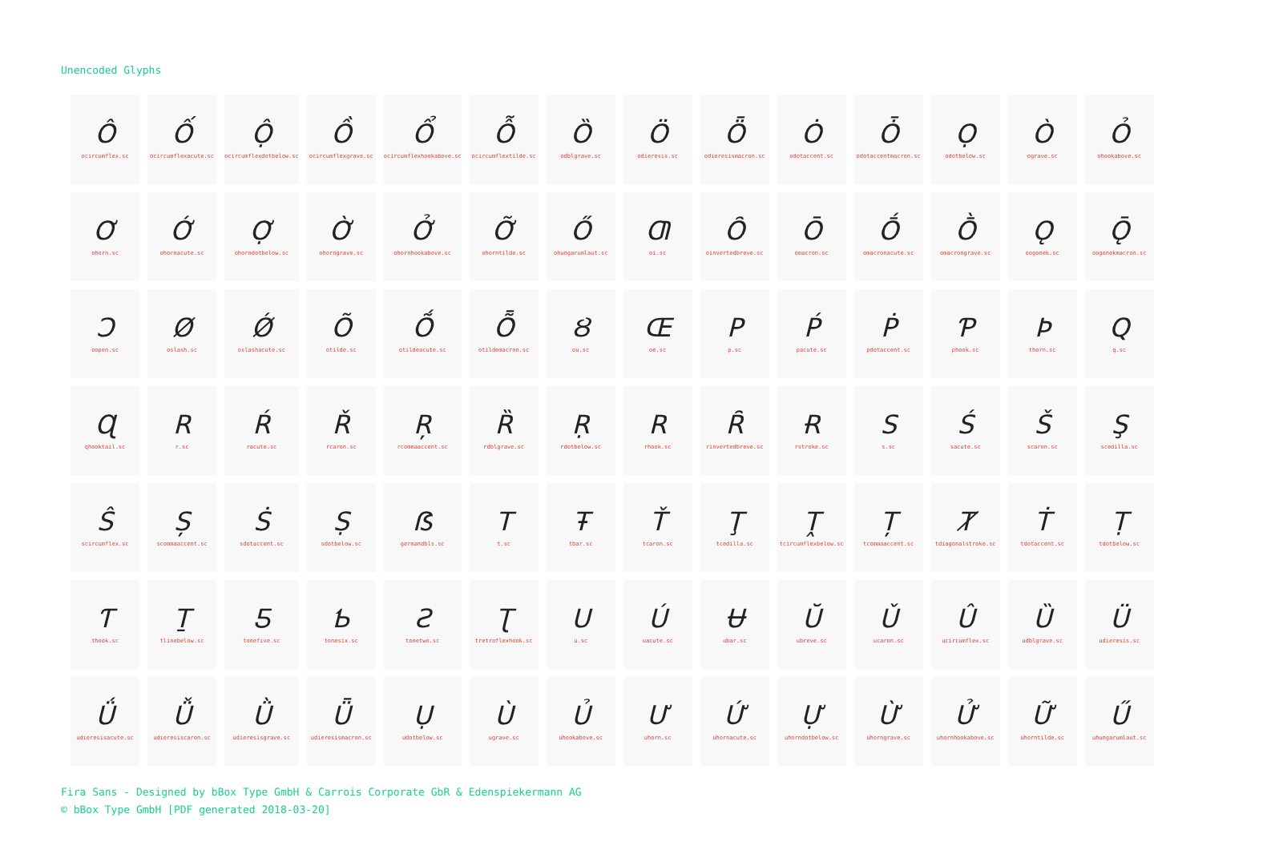Unencoded Glyphs
| Ô ocircumflex.sc | Ố ocircumflexacute.sc | Ộ ocircumflexdotbelow.sc | Ồ ocircumflexgrave.sc | Ổ ocircumflexhookabove.sc | Ỗ ocircumflextilde.sc | Ȍ odblgrave.sc | Ö odieresis.sc | Ȫ odieresismacron.sc | Ȯ odotaccent.sc | Ȱ odotaccentmacron.sc | Ọ odotbelow.sc | Ò ograve.sc | Ỏ ohookabove.sc |
| Ơ ohorn.sc | Ớ ohornacute.sc | Ợ ohorndotbelow.sc | Ờ ohorngrave.sc | Ở ohornhookabove.sc | Ỡ ohorntilde.sc | Ő ohungarumlaut.sc | Ƣ oi.sc | Ȏ oinvertedbreve.sc | Ō omacron.sc | Ṓ omacronacute.sc | Ṑ omacrongrave.sc | Ǫ oogonek.sc | Ǭ oogonekmacron.sc |
| Ɔ oopen.sc | Ø oslash.sc | Ǿ oslashacute.sc | Õ otilde.sc | Ṍ otildeacute.sc | Ȭ otildemacron.sc | Ȣ ou.sc | Œ oe.sc | P p.sc | Ṕ pacute.sc | Ṗ pdotaccent.sc | Ƥ phook.sc | Þ thorn.sc | Q q.sc |
| Ɋ qhooktail.sc | R r.sc | Ŕ racute.sc | Ř rcaron.sc | Ŗ rcommaaccent.sc | Ȑ rdblgrave.sc | Ṛ rdotbelow.sc | R rhook.sc | Ȓ rinvertedbreve.sc | Ɍ rstroke.sc | S s.sc | Ś sacute.sc | Š scaron.sc | Ş scedilla.sc |
| Ŝ scircumflex.sc | Ș scommaaccent.sc | Ṡ sdotaccent.sc | Ṣ sdotbelow.sc | ẞ germandbls.sc | T t.sc | Ŧ tbar.sc | Ť tcaron.sc | Ţ tcedilla.sc | Ṱ tcircumflexbelow.sc | Ț tcommaaccent.sc | Ⱦ tdiagonalstroke.sc | Ṫ tdotaccent.sc | Ṭ tdotbelow.sc |
| Ƭ thook.sc | Ṯ tlinebelow.sc | Ƽ tonefive.sc | Ƅ tonesix.sc | Ƨ tonetwo.sc | Ʈ tretroflexhook.sc | U u.sc | Ú uacute.sc | Ʉ ubar.sc | Ŭ ubreve.sc | Ǔ ucaron.sc | Û ucircumflex.sc | Ȕ udblgrave.sc | Ü udieresis.sc |
| Ǘ udieresisacute.sc | Ǚ udieresiscaron.sc | Ǜ udieresisgrave.sc | Ǖ udieresismacron.sc | Ụ udotbelow.sc | Ù ugrave.sc | Ủ uhookabove.sc | Ư uhorn.sc | Ứ uhornacute.sc | Ự uhorndotbelow.sc | Ừ uhorngrave.sc | Ử uhornhookabove.sc | Ữ uhorntilde.sc | Ű uhungarumlaut.sc |
Fira Sans - Designed by bBox Type GmbH & Carrois Corporate GbR & Edenspiekermann AG
© bBox Type GmbH [PDF generated 2018-03-20]